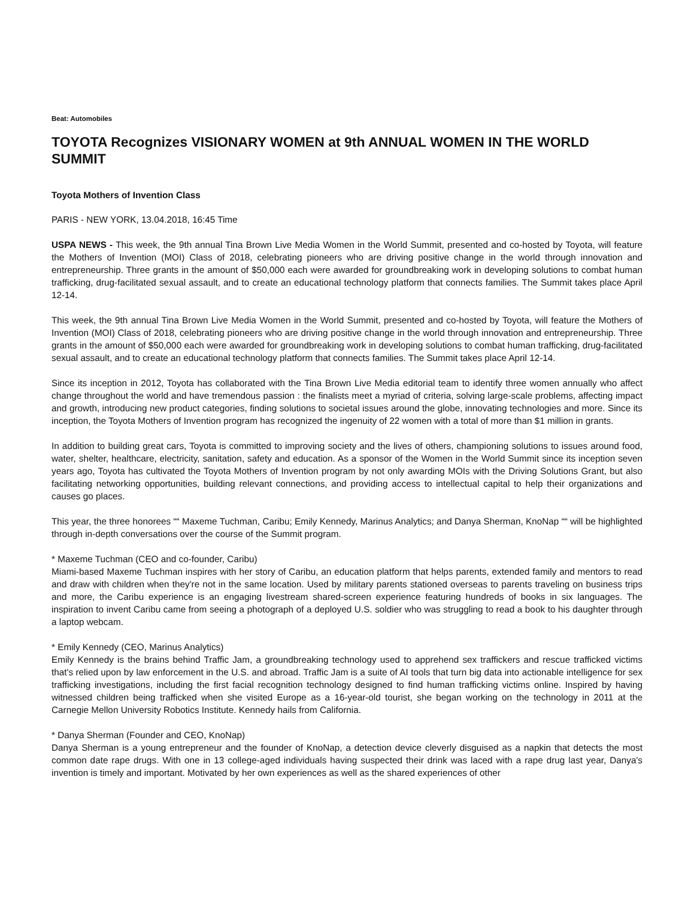Beat: Automobiles
TOYOTA Recognizes VISIONARY WOMEN at 9th ANNUAL WOMEN IN THE WORLD SUMMIT
Toyota Mothers of Invention Class
PARIS - NEW YORK, 13.04.2018, 16:45 Time
USPA NEWS - This week, the 9th annual Tina Brown Live Media Women in the World Summit, presented and co-hosted by Toyota, will feature the Mothers of Invention (MOI) Class of 2018, celebrating pioneers who are driving positive change in the world through innovation and entrepreneurship. Three grants in the amount of $50,000 each were awarded for groundbreaking work in developing solutions to combat human trafficking, drug-facilitated sexual assault, and to create an educational technology platform that connects families. The Summit takes place April 12-14.
This week, the 9th annual Tina Brown Live Media Women in the World Summit, presented and co-hosted by Toyota, will feature the Mothers of Invention (MOI) Class of 2018, celebrating pioneers who are driving positive change in the world through innovation and entrepreneurship. Three grants in the amount of $50,000 each were awarded for groundbreaking work in developing solutions to combat human trafficking, drug-facilitated sexual assault, and to create an educational technology platform that connects families. The Summit takes place April 12-14.
Since its inception in 2012, Toyota has collaborated with the Tina Brown Live Media editorial team to identify three women annually who affect change throughout the world and have tremendous passion : the finalists meet a myriad of criteria, solving large-scale problems, affecting impact and growth, introducing new product categories, finding solutions to societal issues around the globe, innovating technologies and more. Since its inception, the Toyota Mothers of Invention program has recognized the ingenuity of 22 women with a total of more than $1 million in grants.
In addition to building great cars, Toyota is committed to improving society and the lives of others, championing solutions to issues around food, water, shelter, healthcare, electricity, sanitation, safety and education. As a sponsor of the Women in the World Summit since its inception seven years ago, Toyota has cultivated the Toyota Mothers of Invention program by not only awarding MOIs with the Driving Solutions Grant, but also facilitating networking opportunities, building relevant connections, and providing access to intellectual capital to help their organizations and causes go places.
This year, the three honorees ““ Maxeme Tuchman, Caribu; Emily Kennedy, Marinus Analytics; and Danya Sherman, KnoNap ““ will be highlighted through in-depth conversations over the course of the Summit program.
* Maxeme Tuchman (CEO and co-founder, Caribu)
Miami-based Maxeme Tuchman inspires with her story of Caribu, an education platform that helps parents, extended family and mentors to read and draw with children when they're not in the same location. Used by military parents stationed overseas to parents traveling on business trips and more, the Caribu experience is an engaging livestream shared-screen experience featuring hundreds of books in six languages. The inspiration to invent Caribu came from seeing a photograph of a deployed U.S. soldier who was struggling to read a book to his daughter through a laptop webcam.
* Emily Kennedy (CEO, Marinus Analytics)
Emily Kennedy is the brains behind Traffic Jam, a groundbreaking technology used to apprehend sex traffickers and rescue trafficked victims that's relied upon by law enforcement in the U.S. and abroad. Traffic Jam is a suite of AI tools that turn big data into actionable intelligence for sex trafficking investigations, including the first facial recognition technology designed to find human trafficking victims online. Inspired by having witnessed children being trafficked when she visited Europe as a 16-year-old tourist, she began working on the technology in 2011 at the Carnegie Mellon University Robotics Institute. Kennedy hails from California.
* Danya Sherman (Founder and CEO, KnoNap)
Danya Sherman is a young entrepreneur and the founder of KnoNap, a detection device cleverly disguised as a napkin that detects the most common date rape drugs. With one in 13 college-aged individuals having suspected their drink was laced with a rape drug last year, Danya's invention is timely and important. Motivated by her own experiences as well as the shared experiences of other